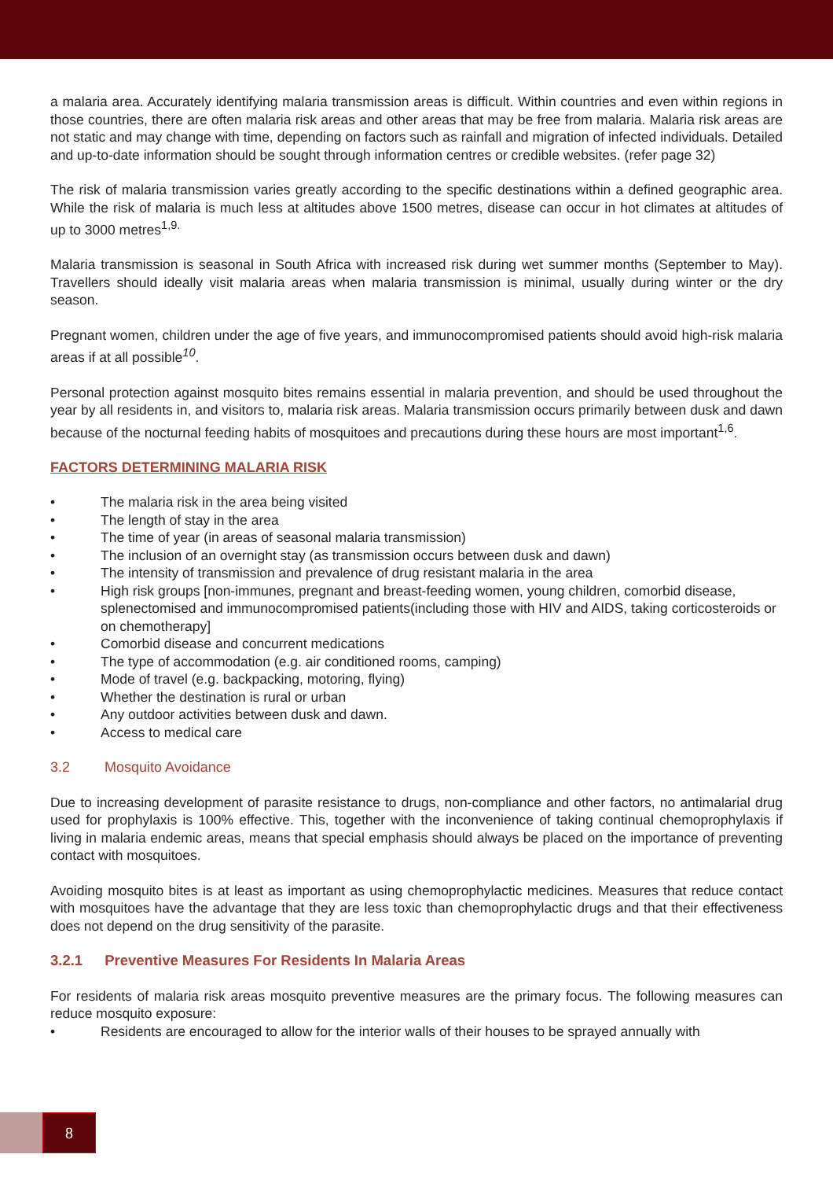a malaria area. Accurately identifying malaria transmission areas is difficult. Within countries and even within regions in those countries, there are often malaria risk areas and other areas that may be free from malaria. Malaria risk areas are not static and may change with time, depending on factors such as rainfall and migration of infected individuals. Detailed and up-to-date information should be sought through information centres or credible websites. (refer page 32)
The risk of malaria transmission varies greatly according to the specific destinations within a defined geographic area. While the risk of malaria is much less at altitudes above 1500 metres, disease can occur in hot climates at altitudes of up to 3000 metres<sup>1,9.</sup>
Malaria transmission is seasonal in South Africa with increased risk during wet summer months (September to May). Travellers should ideally visit malaria areas when malaria transmission is minimal, usually during winter or the dry season.
Pregnant women, children under the age of five years, and immunocompromised patients should avoid high-risk malaria areas if at all possible<sup>10</sup>.
Personal protection against mosquito bites remains essential in malaria prevention, and should be used throughout the year by all residents in, and visitors to, malaria risk areas. Malaria transmission occurs primarily between dusk and dawn because of the nocturnal feeding habits of mosquitoes and precautions during these hours are most important<sup>1,6</sup>.
FACTORS DETERMINING MALARIA RISK
• The malaria risk in the area being visited
• The length of stay in the area
• The time of year (in areas of seasonal malaria transmission)
• The inclusion of an overnight stay (as transmission occurs between dusk and dawn)
• The intensity of transmission and prevalence of drug resistant malaria in the area
• High risk groups [non-immunes, pregnant and breast-feeding women, young children, comorbid disease, splenectomised and immunocompromised patients(including those with HIV and AIDS, taking corticosteroids or on chemotherapy]
• Comorbid disease and concurrent medications
• The type of accommodation (e.g. air conditioned rooms, camping)
• Mode of travel (e.g. backpacking, motoring, flying)
• Whether the destination is rural or urban
• Any outdoor activities between dusk and dawn.
• Access to medical care
3.2 Mosquito Avoidance
Due to increasing development of parasite resistance to drugs, non-compliance and other factors, no antimalarial drug used for prophylaxis is 100% effective. This, together with the inconvenience of taking continual chemoprophylaxis if living in malaria endemic areas, means that special emphasis should always be placed on the importance of preventing contact with mosquitoes.
Avoiding mosquito bites is at least as important as using chemoprophylactic medicines. Measures that reduce contact with mosquitoes have the advantage that they are less toxic than chemoprophylactic drugs and that their effectiveness does not depend on the drug sensitivity of the parasite.
3.2.1 Preventive Measures For Residents In Malaria Areas
For residents of malaria risk areas mosquito preventive measures are the primary focus. The following measures can reduce mosquito exposure:
• Residents are encouraged to allow for the interior walls of their houses to be sprayed annually with
8